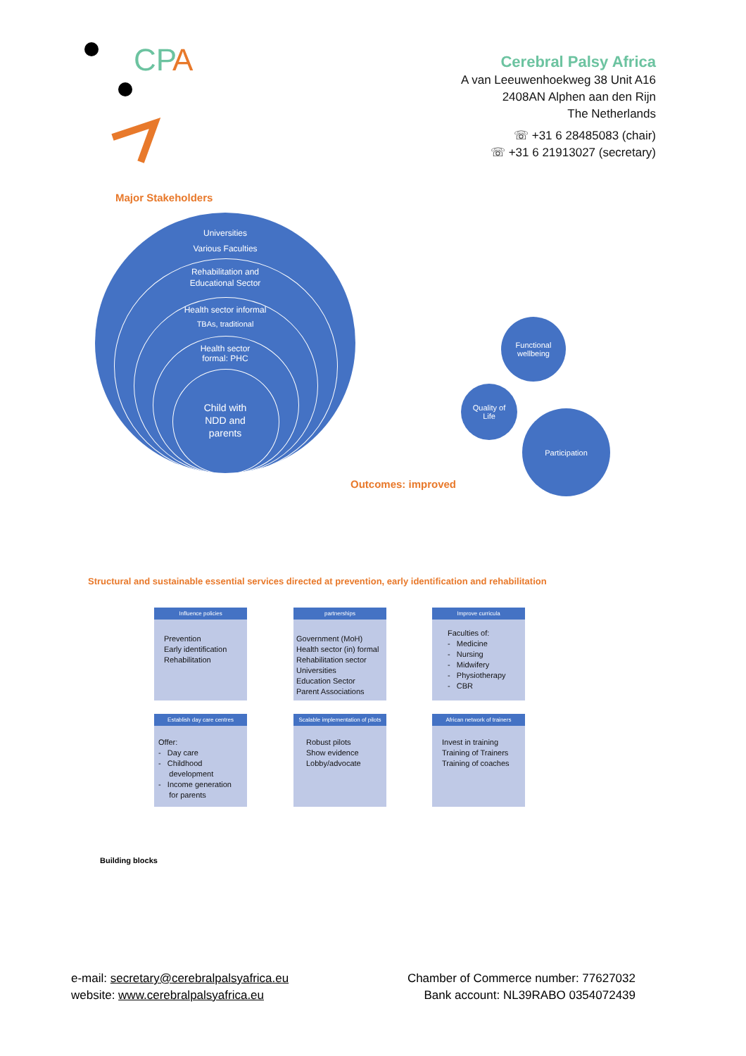CP
A
Cerebral Palsy Africa
A van Leeuwenhoekweg 38 Unit A16
2408AN Alphen aan den Rijn
The Netherlands
☏ +31 6 28485083 (chair)
☏ +31 6 21913027 (secretary)
Major Stakeholders
Universities
Various Faculties
Rehabilitation and
Educational Sector
Health sector informal
TBAs, traditional
Health sector
formal: PHC
Child with
NDD and
parents
Functional
wellbeing
Quality of
Life
Participation
Outcomes: improved
Structural and sustainable essential services directed at prevention, early identification and rehabilitation
Influence policies
Prevention
Early identification
Rehabilitation
partnerships
Government (MoH)
Health sector (in) formal
Rehabilitation sector
Universities
Education Sector
Parent Associations
Improve curricula
Faculties of:
- Medicine
- Nursing
- Midwifery
- Physiotherapy
- CBR
Establish day care centres
Offer:
- Day care
- Childhood
development
- Income generation
for parents
Scalable implementation of pilots
Robust pilots
Show evidence
Lobby/advocate
African network of trainers
Invest in training
Training of Trainers
Training of coaches
Building blocks
e-mail: secretary@cerebralpalsyafrica.eu
website: www.cerebralpalsyafrica.eu
Chamber of Commerce number: 77627032
Bank account: NL39RABO 0354072439